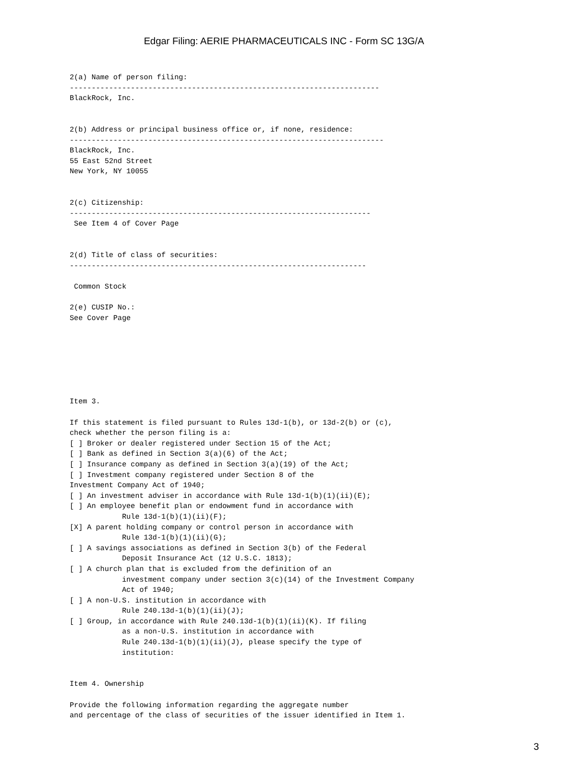Edgar Filing: AERIE PHARMACEUTICALS INC - Form SC 13G/A
2(a) Name of person filing:
-----------------------------------------------------------------------
BlackRock, Inc.


2(b) Address or principal business office or, if none, residence:
------------------------------------------------------------------------
BlackRock, Inc.
55 East 52nd Street
New York, NY 10055


2(c) Citizenship:
---------------------------------------------------------------------
 See Item 4 of Cover Page


2(d) Title of class of securities:
--------------------------------------------------------------------

 Common Stock

2(e) CUSIP No.:
See Cover Page







Item 3.

If this statement is filed pursuant to Rules 13d-1(b), or 13d-2(b) or (c),
check whether the person filing is a:
[ ] Broker or dealer registered under Section 15 of the Act;
[ ] Bank as defined in Section 3(a)(6) of the Act;
[ ] Insurance company as defined in Section 3(a)(19) of the Act;
[ ] Investment company registered under Section 8 of the
Investment Company Act of 1940;
[ ] An investment adviser in accordance with Rule 13d-1(b)(1)(ii)(E);
[ ] An employee benefit plan or endowment fund in accordance with
            Rule 13d-1(b)(1)(ii)(F);
[X] A parent holding company or control person in accordance with
            Rule 13d-1(b)(1)(ii)(G);
[ ] A savings associations as defined in Section 3(b) of the Federal
            Deposit Insurance Act (12 U.S.C. 1813);
[ ] A church plan that is excluded from the definition of an
            investment company under section 3(c)(14) of the Investment Company
            Act of 1940;
[ ] A non-U.S. institution in accordance with
            Rule 240.13d-1(b)(1)(ii)(J);
[ ] Group, in accordance with Rule 240.13d-1(b)(1)(ii)(K). If filing
            as a non-U.S. institution in accordance with
            Rule 240.13d-1(b)(1)(ii)(J), please specify the type of
            institution:


Item 4. Ownership

Provide the following information regarding the aggregate number
and percentage of the class of securities of the issuer identified in Item 1.
3